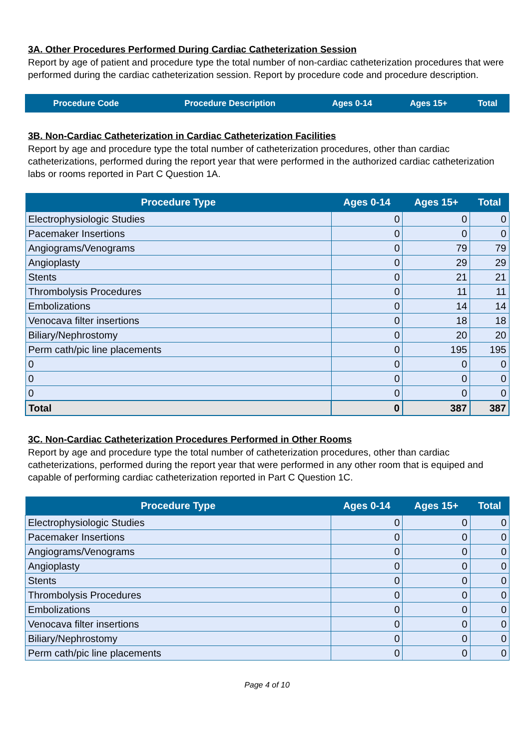3A. Other Procedures Performed During Cardiac Catheterization Session
Report by age of patient and procedure type the total number of non-cardiac catheterization procedures that were performed during the cardiac catheterization session. Report by procedure code and procedure description.
| Procedure Code | Procedure Description | Ages 0-14 | Ages 15+ | Total |
| --- | --- | --- | --- | --- |
3B. Non-Cardiac Catheterization in Cardiac Catheterization Facilities
Report by age and procedure type the total number of catheterization procedures, other than cardiac catheterizations, performed during the report year that were performed in the authorized cardiac catheterization labs or rooms reported in Part C Question 1A.
| Procedure Type | Ages 0-14 | Ages 15+ | Total |
| --- | --- | --- | --- |
| Electrophysiologic Studies | 0 | 0 | 0 |
| Pacemaker Insertions | 0 | 0 | 0 |
| Angiograms/Venograms | 0 | 79 | 79 |
| Angioplasty | 0 | 29 | 29 |
| Stents | 0 | 21 | 21 |
| Thrombolysis Procedures | 0 | 11 | 11 |
| Embolizations | 0 | 14 | 14 |
| Venocava filter insertions | 0 | 18 | 18 |
| Biliary/Nephrostomy | 0 | 20 | 20 |
| Perm cath/pic line placements | 0 | 195 | 195 |
| 0 | 0 | 0 | 0 |
| 0 | 0 | 0 | 0 |
| 0 | 0 | 0 | 0 |
| Total | 0 | 387 | 387 |
3C. Non-Cardiac Catheterization Procedures Performed in Other Rooms
Report by age and procedure type the total number of catheterization procedures, other than cardiac catheterizations, performed during the report year that were performed in any other room that is equiped and capable of performing cardiac catheterization reported in Part C Question 1C.
| Procedure Type | Ages 0-14 | Ages 15+ | Total |
| --- | --- | --- | --- |
| Electrophysiologic Studies | 0 | 0 | 0 |
| Pacemaker Insertions | 0 | 0 | 0 |
| Angiograms/Venograms | 0 | 0 | 0 |
| Angioplasty | 0 | 0 | 0 |
| Stents | 0 | 0 | 0 |
| Thrombolysis Procedures | 0 | 0 | 0 |
| Embolizations | 0 | 0 | 0 |
| Venocava filter insertions | 0 | 0 | 0 |
| Biliary/Nephrostomy | 0 | 0 | 0 |
| Perm cath/pic line placements | 0 | 0 | 0 |
Page 4 of 10